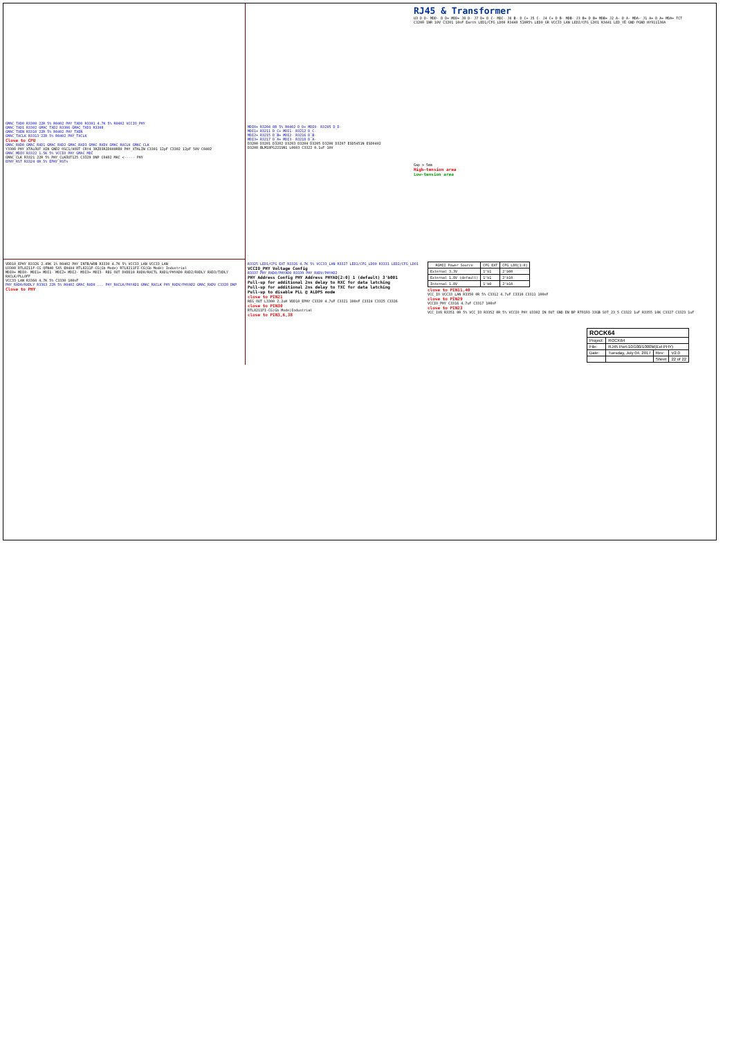GMAC_TXD0 R3300 22R 5% R0402 PHY_TXD0 R3301 4.7K 5% R0402 VCCIO_PHY
GMAC_TXD1 R3302 GMAC_TXD2 R3306 GMAC_TXD3 R3308
GMAC_TXEN R3310 22R 5% R0402 PHY_TXEN
GMAC_TXCLK R3313 22R 5% R0402 PHY_TXCLK
Close to CPU
GMAC_RXD0 GMAC_RXD1 GMAC_RXD2 GMAC_RXD3 GMAC_RXDV GMAC_RXCLK GMAC_CLK
Y3300 PHY_XTALOUT XIN GND2 OSC1/XOUT CRY4_3R2D3R2D0X0R80 PHY_XTALIN C3301 12pF C3302 12pF 50V C0402
GMAC_MDIO R3322 1.5K 5% VCCIO_PHY GMAC_MDC
GMAC_CLK R3321 22R 5% PHY_CLKOUT125 C3329 DNP C0402 MAC <----- PHY
EPHY_RST R3324 0R 5% EPHY_RSTn
MDI0+ R3204 8R 5% R0402 D_D+ MDI0- R3205 D_D-
MDI1+ R3211 D_C+ MDI1- R3212 D_C-
MDI2+ R3215 D_B+ MDI2- R3216 D_B-
MDI3+ R3217 D_A+ MDI3- R3218 D_A-
D3200 D3201 D3202 D3203 D3204 D3205 D3206 D3207 ESD5451N ESD0402
D3208 BLM18PG221SN1 L0603 C3322 0.1uF 10V
RJ45 & Transformer
U3 D_D- MDD- D_D+ MDD+ J8 D- J7 D+ D_C- MDC- J6 B- D_C+ J5 C- J4 C+ D_B- MDB- J3 B+ D_B+ MDB+ J2 A- D_A- MDA- J1 A+ D_A+ MDA+ TCT
C3200 1NR 10V C3201 10nF Earth LED1/CFG_LDO0 R3440 510R5% LED0_GR VCC33_LAN LED2/CFG_LDO1 R3441 LED_YE GND PGND HY911130A
Gap > 5mm
High-tension area
Low-tension area
VDD10_EPHY R3326 2.49K 1% R0402 PHY_INTB/WOB R3330 4.7K 5% VCC33_LAN VCC33_LAN
U3300 RTL8211F-CG QFN40_5X5_EH4X4 RTL8211F-CG(Gb Mode) RTL8211FI-CG(Gb Mode) Industrial
MDI0+ MDI0- MDI1+ MDI1- MDI2+ MDI2- MDI3+ MDI3- REG_OUT DVDD10 RXD0/RXCTL RXD1/PHYAD0 RXD2/RXDLY RXD3/TXDLY RXCLK/PLLOFF
VCC33_LAN R3360 4.7K 5% C3330 100nF
PHY_RXD0/RXDLY R3363 22R 5% R0402 GMAC_RXD0 ... PHY_RXCLK/PHYAD1 GMAC_RXCLK PHY_RXDV/PHYAD2 GMAC_RXDV C3328 DNP
Close to PHY
R3325 LED1/CFG_EXT R3326 4.7K 5% VCC33_LAN R3327 LED1/CFG_LDO0 R3331 LED2/CFG_LDO1
VCCIO_PHY Voltage Config
R3337 PHY_RXD0/PHYAD0 R3339 PHY_RXDV/PHYAD2
PHY Address Config PHY Address PHYAD[2:0] 1 (default) 3'b001
Pull-up for additional 2ns delay to RXC for data latching
Pull-up for additional 2ns delay to TXC for data latching
Pull-up to disable PLL @ ALDPS mode
close to PIN21
REG_OUT L3300 2.2uH VDD10_EPHY C3320 4.7uF C3321 100nF C3324 C3325 C3326
close to PIN30
RTL8211FI-CG(Gb Mode)Industrial
close to PIN3,6,38
| RGMII Power Source | CFG_EXT | CFG_LDO[1:0] |
| --- | --- | --- |
| External 3.3V | 1'b1 | 2'b00 |
| External 1.8V (default) | 1'b1 | 2'b10 |
| Internal 1.8V | 1'b0 | 2'b10 |
close to PIN11,40
VCC_IO VCC33_LAN R3350 0R 5% C3312 4.7uF C3310 C3311 100nF
close to PIN29
VCCIO_PHY C3316 4.7uF C3317 100nF
close to PIN23
VCC_1V8 R3351 0R 5% VCC_IO R3352 0R 5% VCCIO_PHY U3302 IN OUT GND EN BP RT9193-33GB SOT_23_5 C3322 1uF R3355 10K C3327 C3323 1uF
| ROCK64 | | | |
| Project: | ROCK64 | | |
| File: | RJ45 Port-10/100/1000M(Ext PHY) | | |
| Date: | Tuesday, July 04, 2017 | Rev: | V2.0 |
| | | Sheet | 22 of 22 |